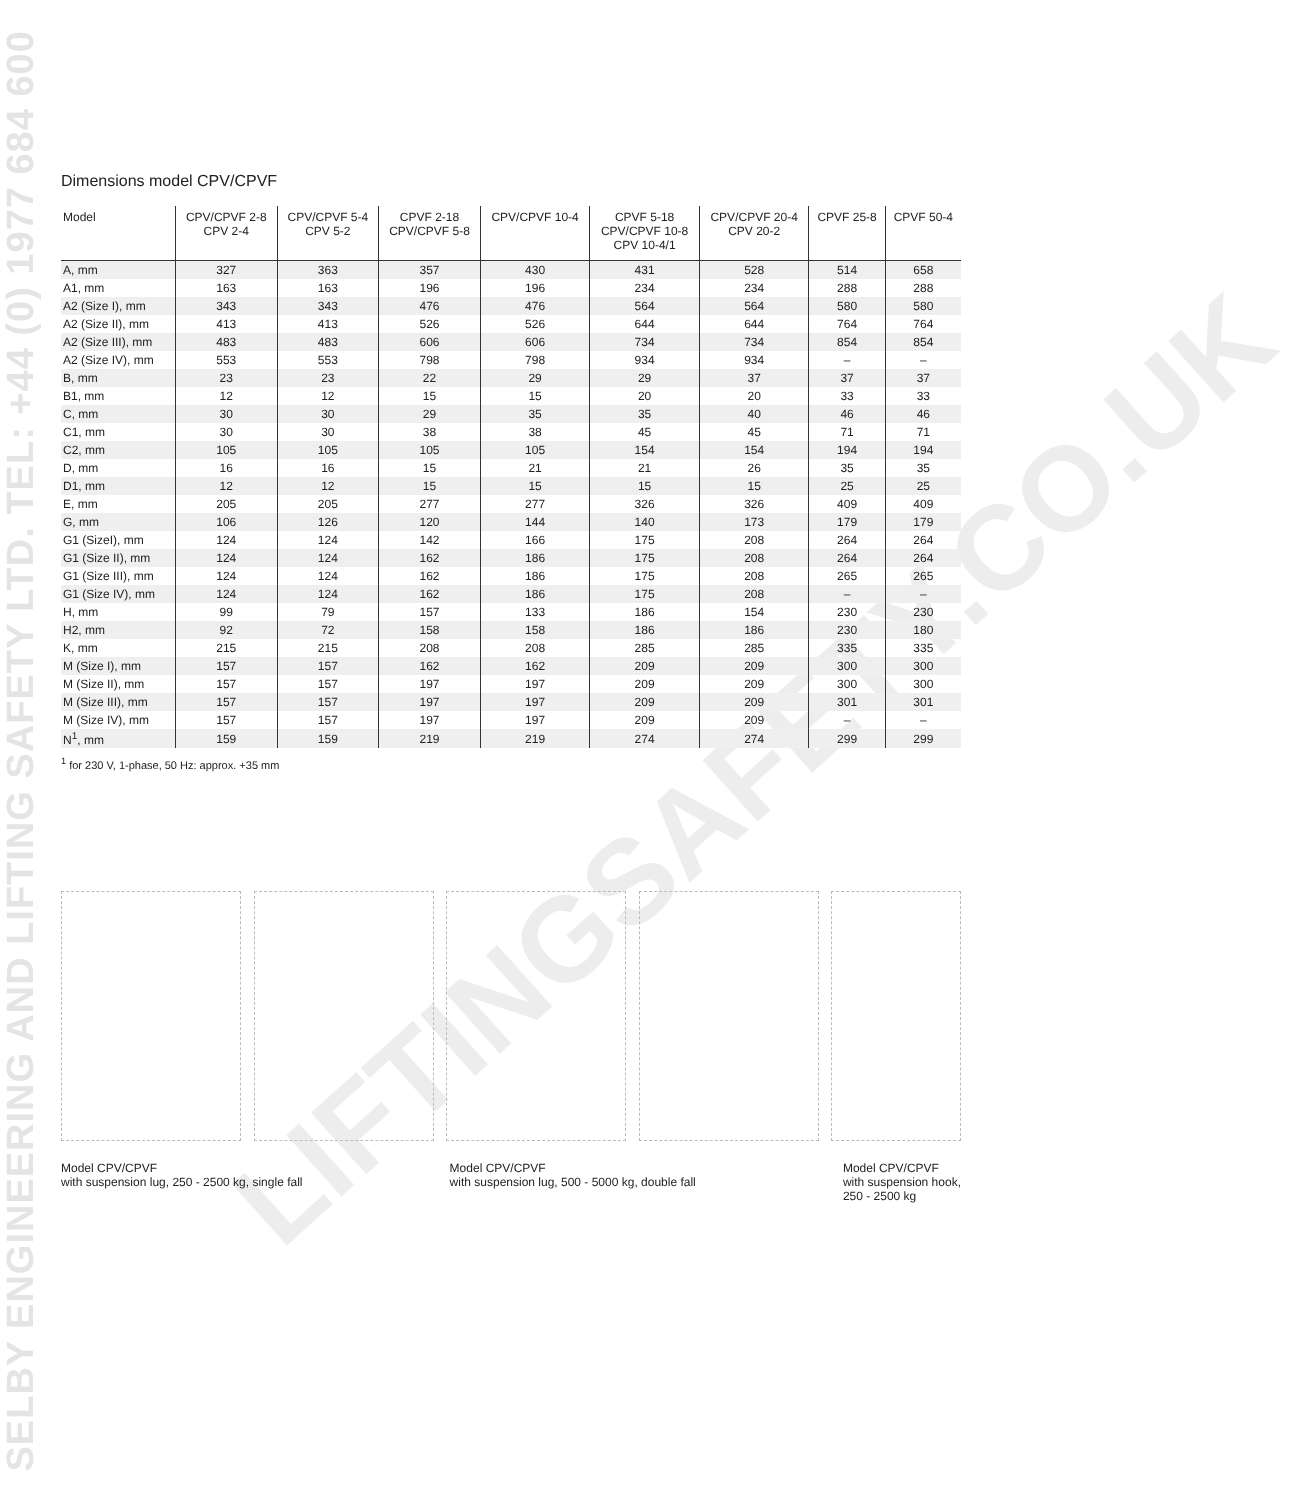SELBY ENGINEERING AND LIFTING SAFETY LTD. TEL: +44 (0) 1977 684 600
LIFTINGSAFETY.CO.UK
Dimensions model CPV/CPVF
| Model | CPV/CPVF 2-8 CPV 2-4 | CPV/CPVF 5-4 CPV 5-2 | CPVF 2-18 CPV/CPVF 5-8 | CPV/CPVF 10-4 | CPVF 5-18 CPV/CPVF 10-8 CPV 10-4/1 | CPV/CPVF 20-4 CPV 20-2 | CPVF 25-8 | CPVF 50-4 |
| --- | --- | --- | --- | --- | --- | --- | --- | --- |
| A, mm | 327 | 363 | 357 | 430 | 431 | 528 | 514 | 658 |
| A1, mm | 163 | 163 | 196 | 196 | 234 | 234 | 288 | 288 |
| A2 (Size I), mm | 343 | 343 | 476 | 476 | 564 | 564 | 580 | 580 |
| A2 (Size II), mm | 413 | 413 | 526 | 526 | 644 | 644 | 764 | 764 |
| A2 (Size III), mm | 483 | 483 | 606 | 606 | 734 | 734 | 854 | 854 |
| A2 (Size IV), mm | 553 | 553 | 798 | 798 | 934 | 934 | – | – |
| B, mm | 23 | 23 | 22 | 29 | 29 | 37 | 37 | 37 |
| B1, mm | 12 | 12 | 15 | 15 | 20 | 20 | 33 | 33 |
| C, mm | 30 | 30 | 29 | 35 | 35 | 40 | 46 | 46 |
| C1, mm | 30 | 30 | 38 | 38 | 45 | 45 | 71 | 71 |
| C2, mm | 105 | 105 | 105 | 105 | 154 | 154 | 194 | 194 |
| D, mm | 16 | 16 | 15 | 21 | 21 | 26 | 35 | 35 |
| D1, mm | 12 | 12 | 15 | 15 | 15 | 15 | 25 | 25 |
| E, mm | 205 | 205 | 277 | 277 | 326 | 326 | 409 | 409 |
| G, mm | 106 | 126 | 120 | 144 | 140 | 173 | 179 | 179 |
| G1 (SizeI), mm | 124 | 124 | 142 | 166 | 175 | 208 | 264 | 264 |
| G1 (Size II), mm | 124 | 124 | 162 | 186 | 175 | 208 | 264 | 264 |
| G1 (Size III), mm | 124 | 124 | 162 | 186 | 175 | 208 | 265 | 265 |
| G1 (Size IV), mm | 124 | 124 | 162 | 186 | 175 | 208 | – | – |
| H, mm | 99 | 79 | 157 | 133 | 186 | 154 | 230 | 230 |
| H2, mm | 92 | 72 | 158 | 158 | 186 | 186 | 230 | 180 |
| K, mm | 215 | 215 | 208 | 208 | 285 | 285 | 335 | 335 |
| M (Size I), mm | 157 | 157 | 162 | 162 | 209 | 209 | 300 | 300 |
| M (Size II), mm | 157 | 157 | 197 | 197 | 209 | 209 | 300 | 300 |
| M (Size III), mm | 157 | 157 | 197 | 197 | 209 | 209 | 301 | 301 |
| M (Size IV), mm | 157 | 157 | 197 | 197 | 209 | 209 | – | – |
| N<sup>1</sup>, mm | 159 | 159 | 219 | 219 | 274 | 274 | 299 | 299 |
<sup>1</sup> for 230 V, 1-phase, 50 Hz: approx. +35 mm
Model CPV/CPVF
with suspension lug, 250 - 2500 kg, single fall
Model CPV/CPVF
with suspension lug, 500 - 5000 kg, double fall
Model CPV/CPVF
with suspension hook,
250 - 2500 kg